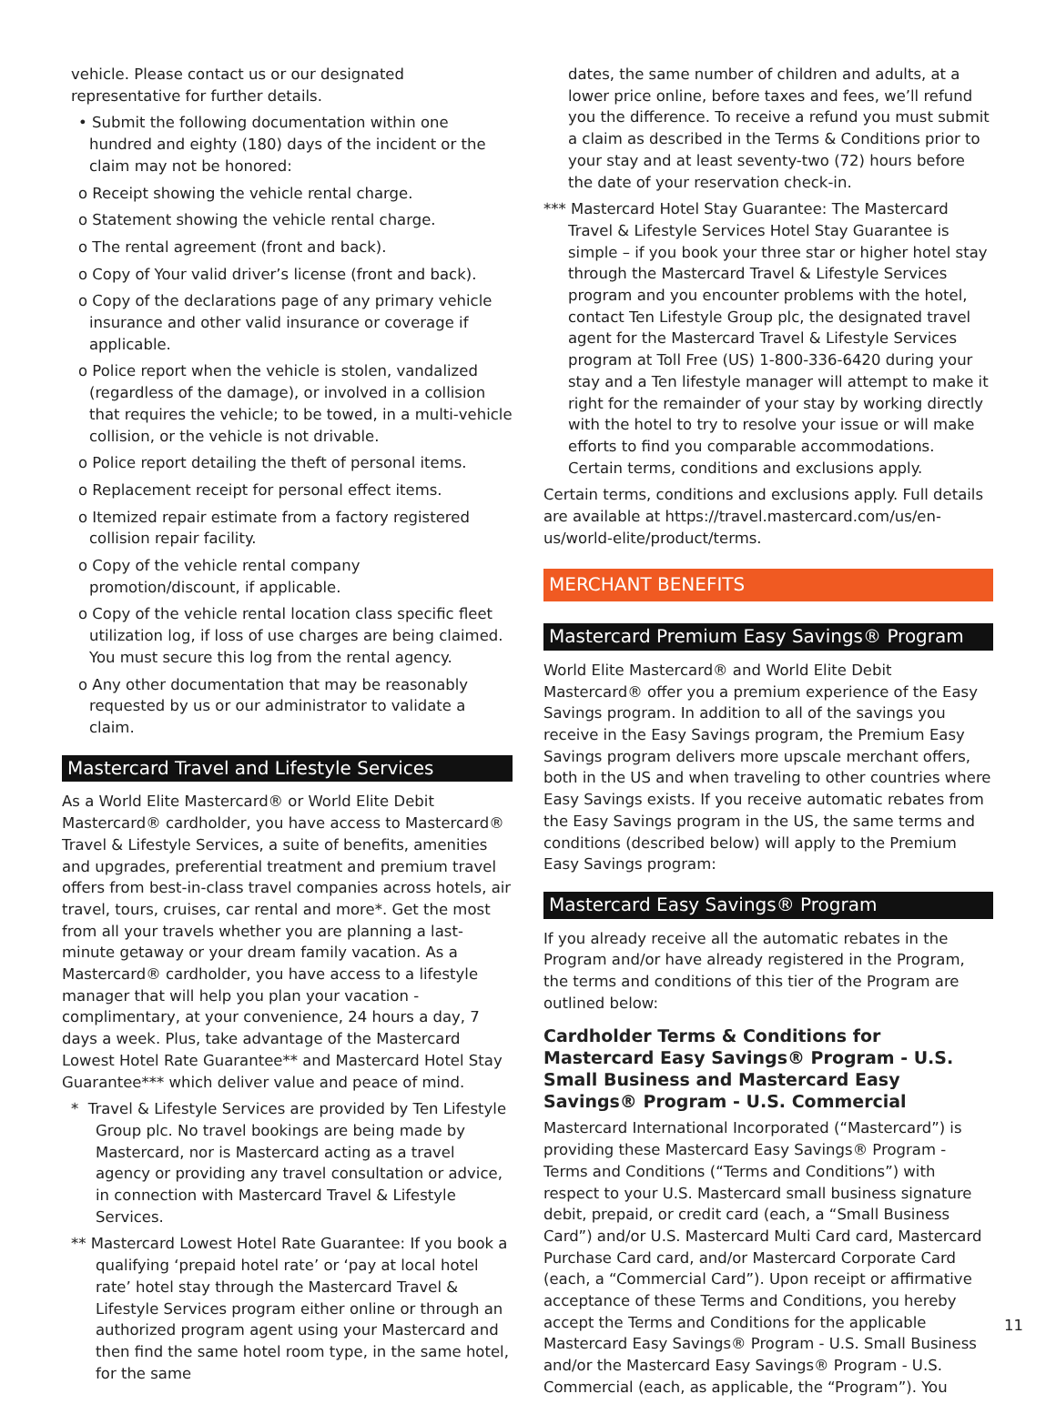vehicle. Please contact us or our designated representative for further details.
• Submit the following documentation within one hundred and eighty (180) days of the incident or the claim may not be honored:
o Receipt showing the vehicle rental charge.
o Statement showing the vehicle rental charge.
o The rental agreement (front and back).
o Copy of Your valid driver’s license (front and back).
o Copy of the declarations page of any primary vehicle insurance and other valid insurance or coverage if applicable.
o Police report when the vehicle is stolen, vandalized (regardless of the damage), or involved in a collision that requires the vehicle; to be towed, in a multi-vehicle collision, or the vehicle is not drivable.
o Police report detailing the theft of personal items.
o Replacement receipt for personal effect items.
o Itemized repair estimate from a factory registered collision repair facility.
o Copy of the vehicle rental company promotion/discount, if applicable.
o Copy of the vehicle rental location class specific fleet utilization log, if loss of use charges are being claimed. You must secure this log from the rental agency.
o Any other documentation that may be reasonably requested by us or our administrator to validate a claim.
Mastercard Travel and Lifestyle Services
As a World Elite Mastercard® or World Elite Debit Mastercard® cardholder, you have access to Mastercard® Travel & Lifestyle Services, a suite of benefits, amenities and upgrades, preferential treatment and premium travel offers from best-in-class travel companies across hotels, air travel, tours, cruises, car rental and more*. Get the most from all your travels whether you are planning a last-minute getaway or your dream family vacation. As a Mastercard® cardholder, you have access to a lifestyle manager that will help you plan your vacation - complimentary, at your convenience, 24 hours a day, 7 days a week. Plus, take advantage of the Mastercard Lowest Hotel Rate Guarantee** and Mastercard Hotel Stay Guarantee*** which deliver value and peace of mind.
* Travel & Lifestyle Services are provided by Ten Lifestyle Group plc. No travel bookings are being made by Mastercard, nor is Mastercard acting as a travel agency or providing any travel consultation or advice, in connection with Mastercard Travel & Lifestyle Services.
** Mastercard Lowest Hotel Rate Guarantee: If you book a qualifying ‘prepaid hotel rate’ or ‘pay at local hotel rate’ hotel stay through the Mastercard Travel & Lifestyle Services program either online or through an authorized program agent using your Mastercard and then find the same hotel room type, in the same hotel, for the same
dates, the same number of children and adults, at a lower price online, before taxes and fees, we’ll refund you the difference. To receive a refund you must submit a claim as described in the Terms & Conditions prior to your stay and at least seventy-two (72) hours before the date of your reservation check-in.
*** Mastercard Hotel Stay Guarantee: The Mastercard Travel & Lifestyle Services Hotel Stay Guarantee is simple – if you book your three star or higher hotel stay through the Mastercard Travel & Lifestyle Services program and you encounter problems with the hotel, contact Ten Lifestyle Group plc, the designated travel agent for the Mastercard Travel & Lifestyle Services program at Toll Free (US) 1-800-336-6420 during your stay and a Ten lifestyle manager will attempt to make it right for the remainder of your stay by working directly with the hotel to try to resolve your issue or will make efforts to find you comparable accommodations. Certain terms, conditions and exclusions apply.
Certain terms, conditions and exclusions apply. Full details are available at https://travel.mastercard.com/us/en-us/world-elite/product/terms.
MERCHANT BENEFITS
Mastercard Premium Easy Savings® Program
World Elite Mastercard® and World Elite Debit Mastercard® offer you a premium experience of the Easy Savings program. In addition to all of the savings you receive in the Easy Savings program, the Premium Easy Savings program delivers more upscale merchant offers, both in the US and when traveling to other countries where Easy Savings exists. If you receive automatic rebates from the Easy Savings program in the US, the same terms and conditions (described below) will apply to the Premium Easy Savings program:
Mastercard Easy Savings® Program
If you already receive all the automatic rebates in the Program and/or have already registered in the Program, the terms and conditions of this tier of the Program are outlined below:
Cardholder Terms & Conditions for Mastercard Easy Savings® Program - U.S. Small Business and Mastercard Easy Savings® Program - U.S. Commercial
Mastercard International Incorporated (“Mastercard”) is providing these Mastercard Easy Savings® Program - Terms and Conditions (“Terms and Conditions”) with respect to your U.S. Mastercard small business signature debit, prepaid, or credit card (each, a “Small Business Card”) and/or U.S. Mastercard Multi Card card, Mastercard Purchase Card card, and/or Mastercard Corporate Card (each, a “Commercial Card”). Upon receipt or affirmative acceptance of these Terms and Conditions, you hereby accept the Terms and Conditions for the applicable Mastercard Easy Savings® Program - U.S. Small Business and/or the Mastercard Easy Savings® Program - U.S. Commercial (each, as applicable, the “Program”). You
11